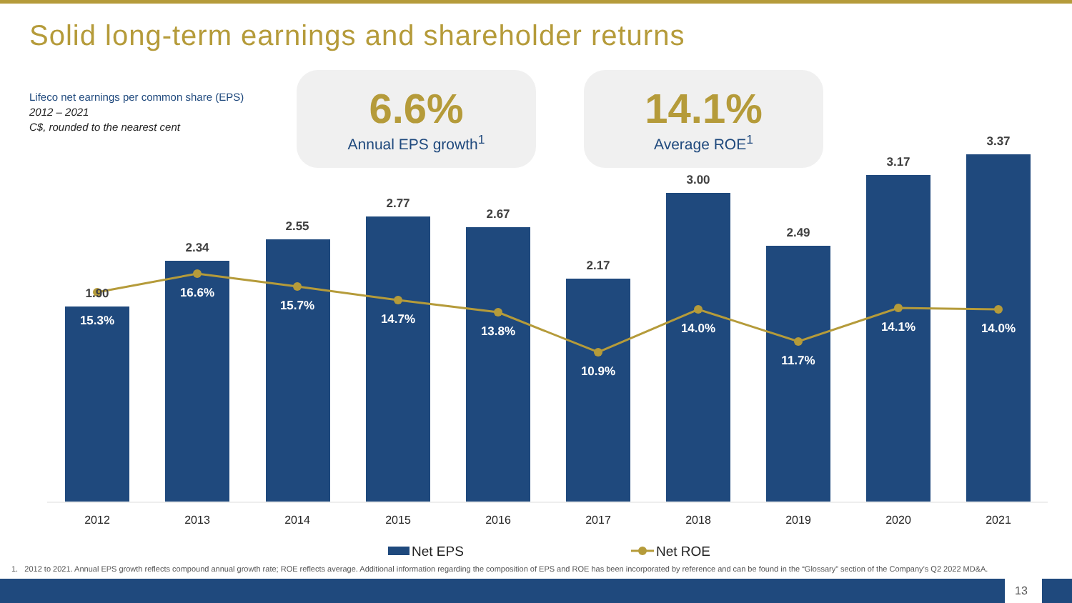Solid long-term earnings and shareholder returns
Lifeco net earnings per common share (EPS)
2012 – 2021
C$, rounded to the nearest cent
6.6%
Annual EPS growth<sup>1</sup>
14.1%
Average ROE<sup>1</sup>
1.90
2.34
2.55
2.77
2.67
2.17
3.00
2.49
3.17
3.37
15.3%
16.6%
15.7%
14.7%
13.8%
10.9%
14.0%
11.7%
14.1%
14.0%
2012
2013
2014
2015
2016
2017
2018
2019
2020
2021
Net EPS
Net ROE
1. 2012 to 2021. Annual EPS growth reflects compound annual growth rate; ROE reflects average. Additional information regarding the composition of EPS and ROE has been incorporated by reference and can be found in the “Glossary” section of the Company’s Q2 2022 MD&A.
13